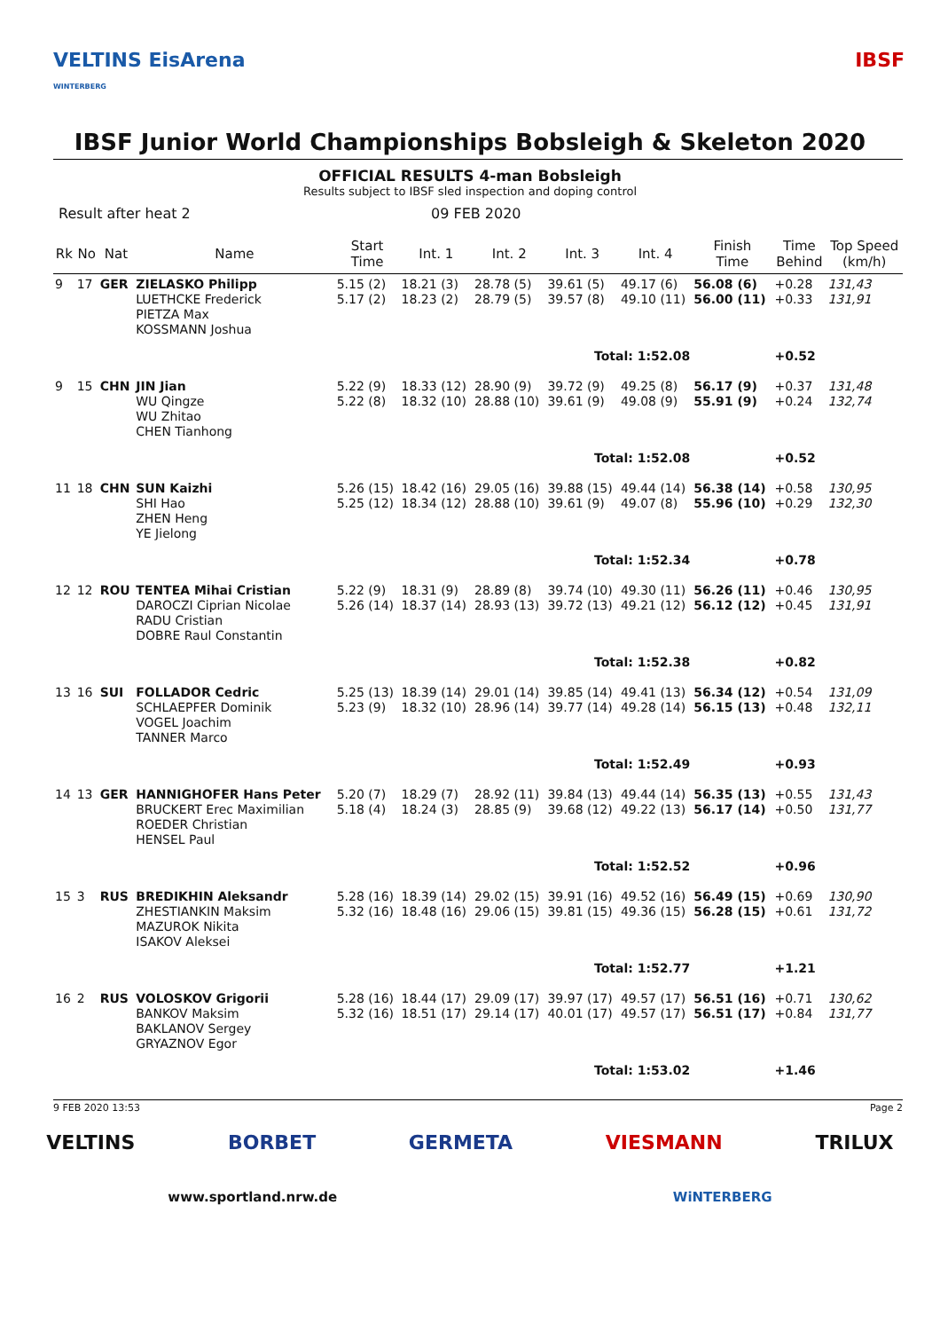VELTINS EisArena
WINTERBERG
IBSF
IBSF Junior World Championships Bobsleigh & Skeleton 2020
OFFICIAL RESULTS 4-man Bobsleigh
Results subject to IBSF sled inspection and doping control
Result after heat 2 09 FEB 2020
| Rk | No | Nat | Name | Start Time | Int. 1 | Int. 2 | Int. 3 | Int. 4 | Finish Time | Time Behind | Top Speed (km/h) |
| --- | --- | --- | --- | --- | --- | --- | --- | --- | --- | --- | --- |
| 9 | 17 | GER | ZIELASKO Philipp LUETHCKE Frederick PIETZA Max KOSSMANN Joshua | 5.15 (2) 5.17 (2) | 18.21 (3) 18.23 (2) | 28.78 (5) 28.79 (5) | 39.61 (5) 39.57 (8) | 49.17 (6) 49.10 (11) | 56.08 (6) 56.00 (11) | +0.28 +0.33 | 131,43 131,91 |
| Total: 1:52.08 | | | | | | | | | | +0.52 | |
| 9 | 15 | CHN | JIN Jian WU Qingze WU Zhitao CHEN Tianhong | 5.22 (9) 5.22 (8) | 18.33 (12) 18.32 (10) | 28.90 (9) 28.88 (10) | 39.72 (9) 39.61 (9) | 49.25 (8) 49.08 (9) | 56.17 (9) 55.91 (9) | +0.37 +0.24 | 131,48 132,74 |
| Total: 1:52.08 | | | | | | | | | | +0.52 | |
| 11 | 18 | CHN | SUN Kaizhi SHI Hao ZHEN Heng YE Jielong | 5.26 (15) 5.25 (12) | 18.42 (16) 18.34 (12) | 29.05 (16) 28.88 (10) | 39.88 (15) 39.61 (9) | 49.44 (14) 49.07 (8) | 56.38 (14) 55.96 (10) | +0.58 +0.29 | 130,95 132,30 |
| Total: 1:52.34 | | | | | | | | | | +0.78 | |
| 12 | 12 | ROU | TENTEA Mihai Cristian DAROCZI Ciprian Nicolae RADU Cristian DOBRE Raul Constantin | 5.22 (9) 5.26 (14) | 18.31 (9) 18.37 (14) | 28.89 (8) 28.93 (13) | 39.74 (10) 39.72 (13) | 49.30 (11) 49.21 (12) | 56.26 (11) 56.12 (12) | +0.46 +0.45 | 130,95 131,91 |
| Total: 1:52.38 | | | | | | | | | | +0.82 | |
| 13 | 16 | SUI | FOLLADOR Cedric SCHLAEPFER Dominik VOGEL Joachim TANNER Marco | 5.25 (13) 5.23 (9) | 18.39 (14) 18.32 (10) | 29.01 (14) 28.96 (14) | 39.85 (14) 39.77 (14) | 49.41 (13) 49.28 (14) | 56.34 (12) 56.15 (13) | +0.54 +0.48 | 131,09 132,11 |
| Total: 1:52.49 | | | | | | | | | | +0.93 | |
| 14 | 13 | GER | HANNIGHOFER Hans Peter BRUCKERT Erec Maximilian ROEDER Christian HENSEL Paul | 5.20 (7) 5.18 (4) | 18.29 (7) 18.24 (3) | 28.92 (11) 28.85 (9) | 39.84 (13) 39.68 (12) | 49.44 (14) 49.22 (13) | 56.35 (13) 56.17 (14) | +0.55 +0.50 | 131,43 131,77 |
| Total: 1:52.52 | | | | | | | | | | +0.96 | |
| 15 | 3 | RUS | BREDIKHIN Aleksandr ZHESTIANKIN Maksim MAZUROK Nikita ISAKOV Aleksei | 5.28 (16) 5.32 (16) | 18.39 (14) 18.48 (16) | 29.02 (15) 29.06 (15) | 39.91 (16) 39.81 (15) | 49.52 (16) 49.36 (15) | 56.49 (15) 56.28 (15) | +0.69 +0.61 | 130,90 131,72 |
| Total: 1:52.77 | | | | | | | | | | +1.21 | |
| 16 | 2 | RUS | VOLOSKOV Grigorii BANKOV Maksim BAKLANOV Sergey GRYAZNOV Egor | 5.28 (16) 5.32 (16) | 18.44 (17) 18.51 (17) | 29.09 (17) 29.14 (17) | 39.97 (17) 40.01 (17) | 49.57 (17) 49.57 (17) | 56.51 (16) 56.51 (17) | +0.71 +0.84 | 130,62 131,77 |
| Total: 1:53.02 | | | | | | | | | | +1.46 | |
9 FEB 2020 13:53 Page 2
VELTINS BORBET GERMETA VIESMANN TRILUX
www.sportland.nrw.de WiNTERBERG